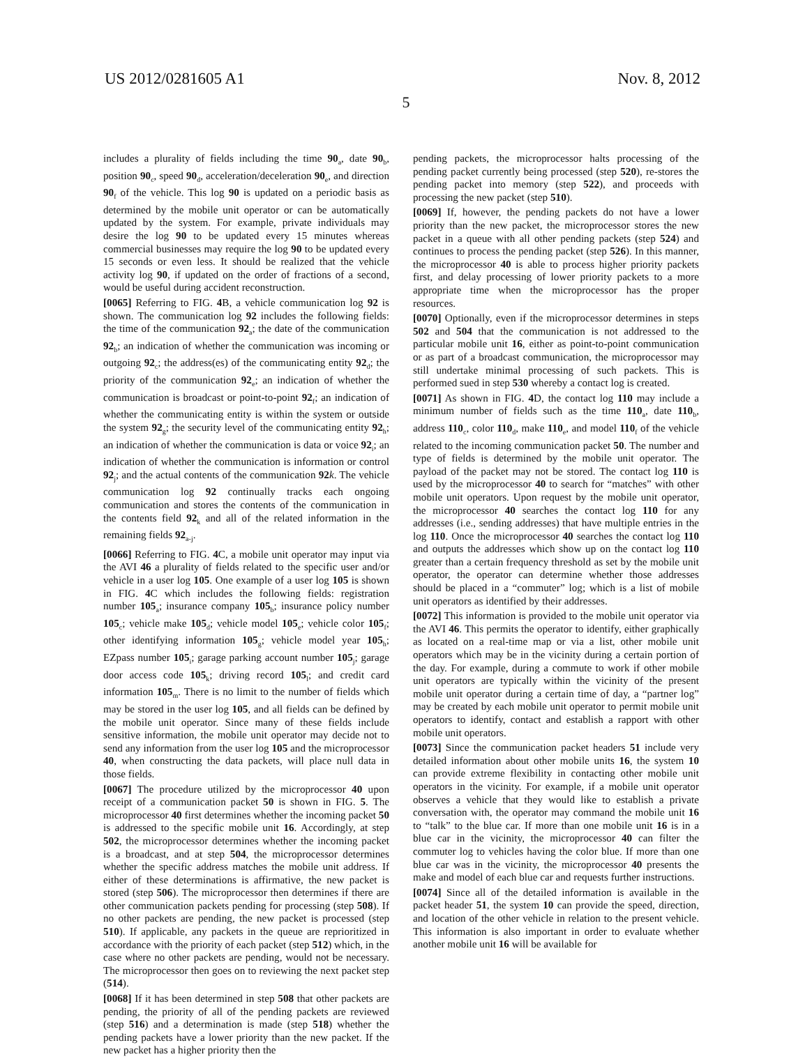US 2012/0281605 A1 Nov. 8, 2012
5
includes a plurality of fields including the time 90<sub>a</sub>, date 90<sub>b</sub>, position 90<sub>c</sub>, speed 90<sub>d</sub>, acceleration/deceleration 90<sub>e</sub>, and direction 90<sub>f</sub> of the vehicle. This log 90 is updated on a periodic basis as determined by the mobile unit operator or can be automatically updated by the system. For example, private individuals may desire the log 90 to be updated every 15 minutes whereas commercial businesses may require the log 90 to be updated every 15 seconds or even less. It should be realized that the vehicle activity log 90, if updated on the order of fractions of a second, would be useful during accident reconstruction.
[0065] Referring to FIG. 4 B, a vehicle communication log 92 is shown. The communication log 92 includes the following fields: the time of the communication 92<sub>a</sub>; the date of the communication 92<sub>b</sub>; an indication of whether the communication was incoming or outgoing 92<sub>c</sub>; the address(es) of the communicating entity 92<sub>d</sub>; the priority of the communication 92<sub>e</sub>; an indication of whether the communication is broadcast or point-to-point 92<sub>f</sub>; an indication of whether the communicating entity is within the system or outside the system 92<sub>g</sub>; the security level of the communicating entity 92<sub>h</sub>; an indication of whether the communication is data or voice 92<sub>i</sub>; an indication of whether the communication is information or control 92<sub>j</sub>; and the actual contents of the communication 92 k. The vehicle communication log 92 continually tracks each ongoing communication and stores the contents of the communication in the contents field 92<sub>k</sub> and all of the related information in the remaining fields 92<sub>a-j</sub>.
[0066] Referring to FIG. 4 C, a mobile unit operator may input via the AVI 46 a plurality of fields related to the specific user and/or vehicle in a user log 105. One example of a user log 105 is shown in FIG. 4 C which includes the following fields: registration number 105<sub>a</sub>; insurance company 105<sub>b</sub>; insurance policy number 105<sub>c</sub>; vehicle make 105<sub>d</sub>; vehicle model 105<sub>e</sub>; vehicle color 105<sub>f</sub>; other identifying information 105<sub>g</sub>; vehicle model year 105<sub>h</sub>; EZpass number 105<sub>i</sub>; garage parking account number 105<sub>j</sub>; garage door access code 105<sub>k</sub>; driving record 105<sub>l</sub>; and credit card information 105<sub>m</sub>. There is no limit to the number of fields which may be stored in the user log 105, and all fields can be defined by the mobile unit operator. Since many of these fields include sensitive information, the mobile unit operator may decide not to send any information from the user log 105 and the microprocessor 40, when constructing the data packets, will place null data in those fields.
[0067] The procedure utilized by the microprocessor 40 upon receipt of a communication packet 50 is shown in FIG. 5. The microprocessor 40 first determines whether the incoming packet 50 is addressed to the specific mobile unit 16. Accordingly, at step 502, the microprocessor determines whether the incoming packet is a broadcast, and at step 504, the microprocessor determines whether the specific address matches the mobile unit address. If either of these determinations is affirmative, the new packet is stored (step 506). The microprocessor then determines if there are other communication packets pending for processing (step 508). If no other packets are pending, the new packet is processed (step 510). If applicable, any packets in the queue are reprioritized in accordance with the priority of each packet (step 512) which, in the case where no other packets are pending, would not be necessary. The microprocessor then goes on to reviewing the next packet step (514).
[0068] If it has been determined in step 508 that other packets are pending, the priority of all of the pending packets are reviewed (step 516) and a determination is made (step 518) whether the pending packets have a lower priority than the new packet. If the new packet has a higher priority then the
pending packets, the microprocessor halts processing of the pending packet currently being processed (step 520), re-stores the pending packet into memory (step 522), and proceeds with processing the new packet (step 510).
[0069] If, however, the pending packets do not have a lower priority than the new packet, the microprocessor stores the new packet in a queue with all other pending packets (step 524) and continues to process the pending packet (step 526). In this manner, the microprocessor 40 is able to process higher priority packets first, and delay processing of lower priority packets to a more appropriate time when the microprocessor has the proper resources.
[0070] Optionally, even if the microprocessor determines in steps 502 and 504 that the communication is not addressed to the particular mobile unit 16, either as point-to-point communication or as part of a broadcast communication, the microprocessor may still undertake minimal processing of such packets. This is performed sued in step 530 whereby a contact log is created.
[0071] As shown in FIG. 4 D, the contact log 110 may include a minimum number of fields such as the time 110<sub>a</sub>, date 110<sub>b</sub>, address 110<sub>c</sub>, color 110<sub>d</sub>, make 110<sub>e</sub>, and model 110<sub>f</sub> of the vehicle related to the incoming communication packet 50. The number and type of fields is determined by the mobile unit operator. The payload of the packet may not be stored. The contact log 110 is used by the microprocessor 40 to search for “matches” with other mobile unit operators. Upon request by the mobile unit operator, the microprocessor 40 searches the contact log 110 for any addresses (i.e., sending addresses) that have multiple entries in the log 110. Once the microprocessor 40 searches the contact log 110 and outputs the addresses which show up on the contact log 110 greater than a certain frequency threshold as set by the mobile unit operator, the operator can determine whether those addresses should be placed in a “commuter” log; which is a list of mobile unit operators as identified by their addresses.
[0072] This information is provided to the mobile unit operator via the AVI 46. This permits the operator to identify, either graphically as located on a real-time map or via a list, other mobile unit operators which may be in the vicinity during a certain portion of the day. For example, during a commute to work if other mobile unit operators are typically within the vicinity of the present mobile unit operator during a certain time of day, a “partner log” may be created by each mobile unit operator to permit mobile unit operators to identify, contact and establish a rapport with other mobile unit operators.
[0073] Since the communication packet headers 51 include very detailed information about other mobile units 16, the system 10 can provide extreme flexibility in contacting other mobile unit operators in the vicinity. For example, if a mobile unit operator observes a vehicle that they would like to establish a private conversation with, the operator may command the mobile unit 16 to “talk” to the blue car. If more than one mobile unit 16 is in a blue car in the vicinity, the microprocessor 40 can filter the commuter log to vehicles having the color blue. If more than one blue car was in the vicinity, the microprocessor 40 presents the make and model of each blue car and requests further instructions.
[0074] Since all of the detailed information is available in the packet header 51, the system 10 can provide the speed, direction, and location of the other vehicle in relation to the present vehicle. This information is also important in order to evaluate whether another mobile unit 16 will be available for